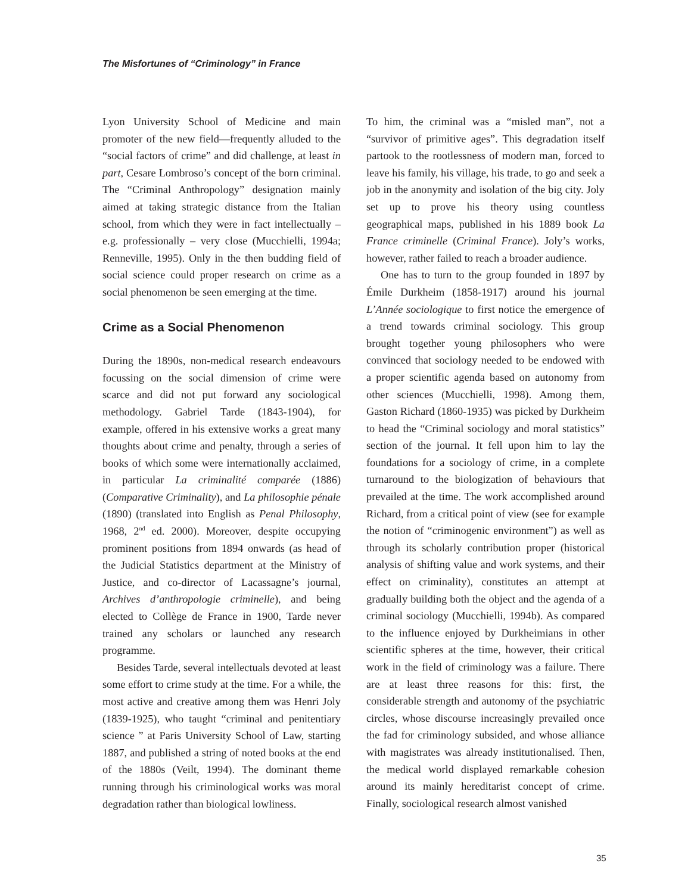The Misfortunes of “Criminology” in France
Lyon University School of Medicine and main promoter of the new field—frequently alluded to the “social factors of crime” and did challenge, at least in part, Cesare Lombroso’s concept of the born criminal. The “Criminal Anthropology” designation mainly aimed at taking strategic distance from the Italian school, from which they were in fact intellectually – e.g. professionally – very close (Mucchielli, 1994a; Renneville, 1995). Only in the then budding field of social science could proper research on crime as a social phenomenon be seen emerging at the time.
Crime as a Social Phenomenon
During the 1890s, non-medical research endeavours focussing on the social dimension of crime were scarce and did not put forward any sociological methodology. Gabriel Tarde (1843-1904), for example, offered in his extensive works a great many thoughts about crime and penalty, through a series of books of which some were internationally acclaimed, in particular La criminalité comparée (1886) (Comparative Criminality), and La philosophie pénale (1890) (translated into English as Penal Philosophy, 1968, 2<sup>nd</sup> ed. 2000). Moreover, despite occupying prominent positions from 1894 onwards (as head of the Judicial Statistics department at the Ministry of Justice, and co-director of Lacassagne’s journal, Archives d’anthropologie criminelle), and being elected to Collège de France in 1900, Tarde never trained any scholars or launched any research programme.
Besides Tarde, several intellectuals devoted at least some effort to crime study at the time. For a while, the most active and creative among them was Henri Joly (1839-1925), who taught “criminal and penitentiary science ” at Paris University School of Law, starting 1887, and published a string of noted books at the end of the 1880s (Veilt, 1994). The dominant theme running through his criminological works was moral degradation rather than biological lowliness.
To him, the criminal was a “misled man”, not a “survivor of primitive ages”. This degradation itself partook to the rootlessness of modern man, forced to leave his family, his village, his trade, to go and seek a job in the anonymity and isolation of the big city. Joly set up to prove his theory using countless geographical maps, published in his 1889 book La France criminelle (Criminal France). Joly’s works, however, rather failed to reach a broader audience.
One has to turn to the group founded in 1897 by Émile Durkheim (1858-1917) around his journal L’Année sociologique to first notice the emergence of a trend towards criminal sociology. This group brought together young philosophers who were convinced that sociology needed to be endowed with a proper scientific agenda based on autonomy from other sciences (Mucchielli, 1998). Among them, Gaston Richard (1860-1935) was picked by Durkheim to head the “Criminal sociology and moral statistics” section of the journal. It fell upon him to lay the foundations for a sociology of crime, in a complete turnaround to the biologization of behaviours that prevailed at the time. The work accomplished around Richard, from a critical point of view (see for example the notion of “criminogenic environment”) as well as through its scholarly contribution proper (historical analysis of shifting value and work systems, and their effect on criminality), constitutes an attempt at gradually building both the object and the agenda of a criminal sociology (Mucchielli, 1994b). As compared to the influence enjoyed by Durkheimians in other scientific spheres at the time, however, their critical work in the field of criminology was a failure. There are at least three reasons for this: first, the considerable strength and autonomy of the psychiatric circles, whose discourse increasingly prevailed once the fad for criminology subsided, and whose alliance with magistrates was already institutionalised. Then, the medical world displayed remarkable cohesion around its mainly hereditarist concept of crime. Finally, sociological research almost vanished
35